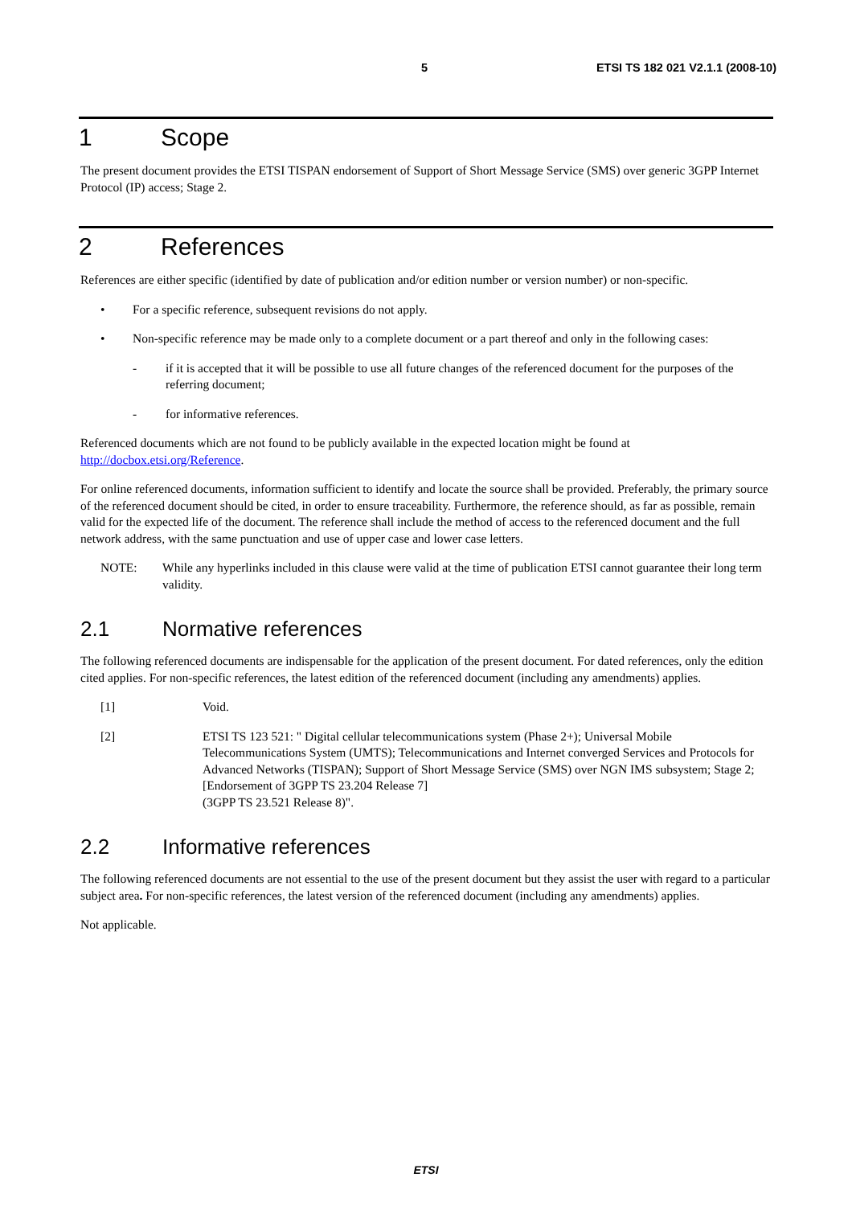5 ETSI TS 182 021 V2.1.1 (2008-10)
1 Scope
The present document provides the ETSI TISPAN endorsement of Support of Short Message Service (SMS) over generic 3GPP Internet Protocol (IP) access; Stage 2.
2 References
References are either specific (identified by date of publication and/or edition number or version number) or non-specific.
• For a specific reference, subsequent revisions do not apply.
• Non-specific reference may be made only to a complete document or a part thereof and only in the following cases:
- if it is accepted that it will be possible to use all future changes of the referenced document for the purposes of the referring document;
- for informative references.
Referenced documents which are not found to be publicly available in the expected location might be found at http://docbox.etsi.org/Reference.
For online referenced documents, information sufficient to identify and locate the source shall be provided. Preferably, the primary source of the referenced document should be cited, in order to ensure traceability. Furthermore, the reference should, as far as possible, remain valid for the expected life of the document. The reference shall include the method of access to the referenced document and the full network address, with the same punctuation and use of upper case and lower case letters.
NOTE: While any hyperlinks included in this clause were valid at the time of publication ETSI cannot guarantee their long term validity.
2.1 Normative references
The following referenced documents are indispensable for the application of the present document. For dated references, only the edition cited applies. For non-specific references, the latest edition of the referenced document (including any amendments) applies.
[1] Void.
[2] ETSI TS 123 521: " Digital cellular telecommunications system (Phase 2+); Universal Mobile Telecommunications System (UMTS); Telecommunications and Internet converged Services and Protocols for Advanced Networks (TISPAN); Support of Short Message Service (SMS) over NGN IMS subsystem; Stage 2; [Endorsement of 3GPP TS 23.204 Release 7]
(3GPP TS 23.521 Release 8)".
2.2 Informative references
The following referenced documents are not essential to the use of the present document but they assist the user with regard to a particular subject area. For non-specific references, the latest version of the referenced document (including any amendments) applies.
Not applicable.
ETSI